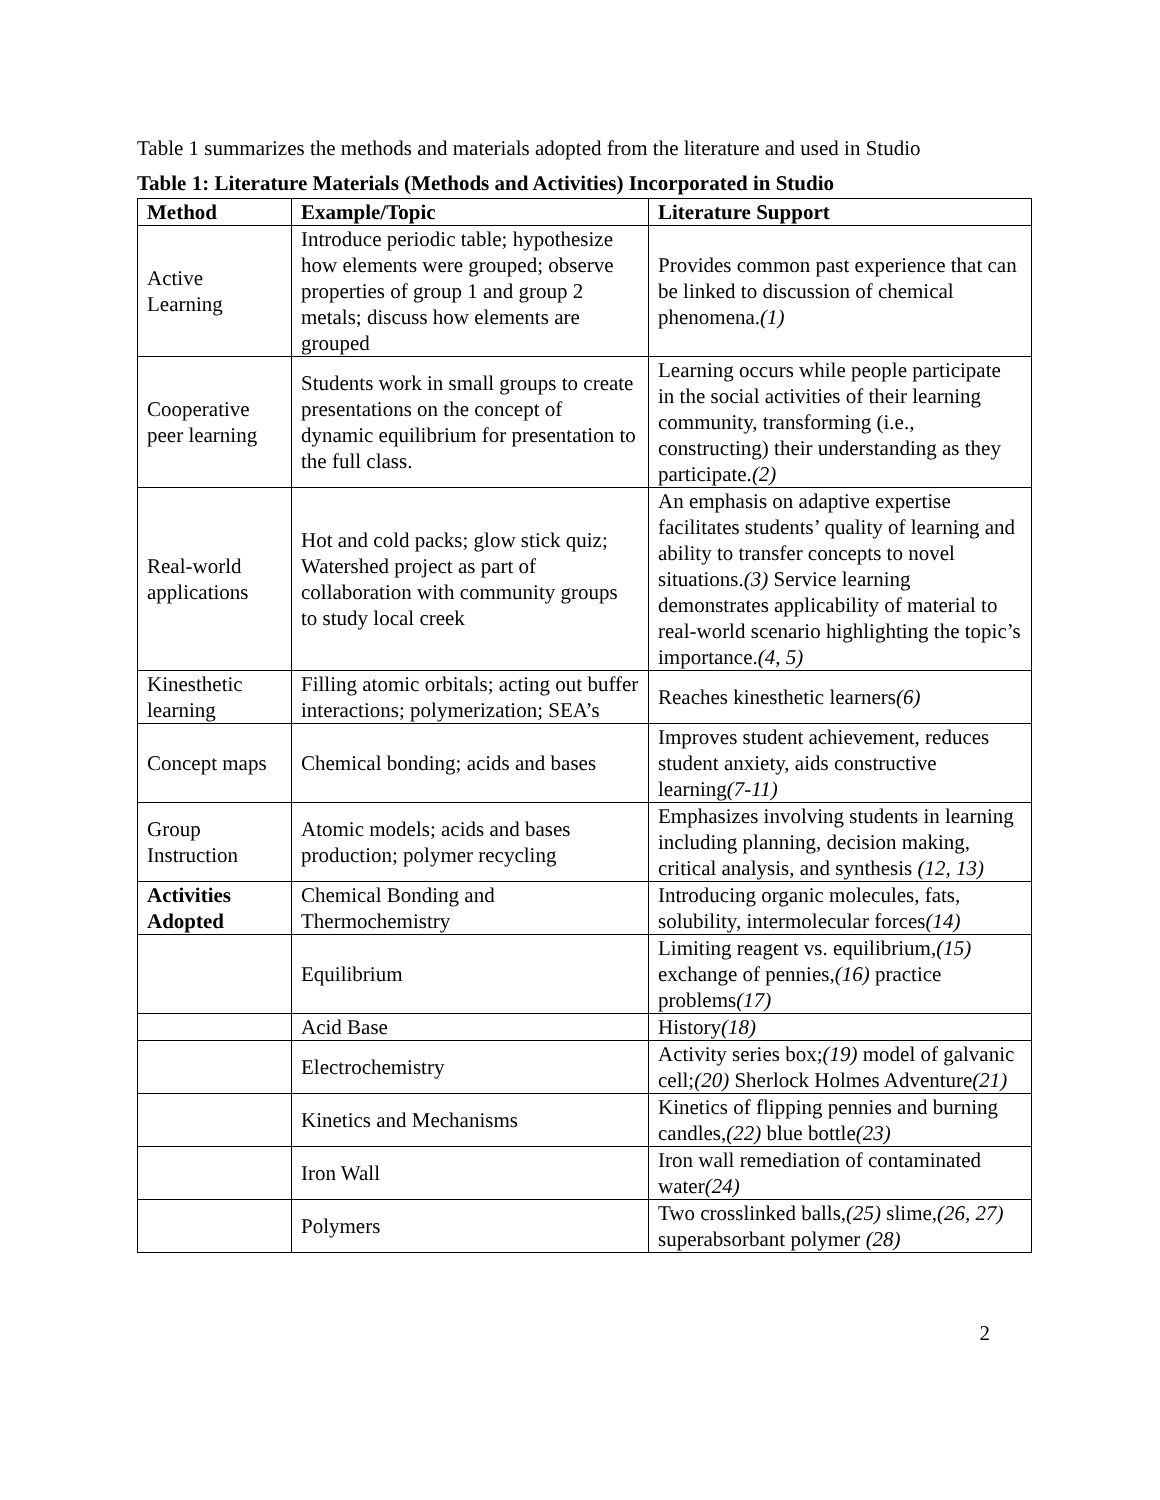Table 1 summarizes the methods and materials adopted from the literature and used in Studio
Table 1: Literature Materials (Methods and Activities) Incorporated in Studio
| Method | Example/Topic | Literature Support |
| --- | --- | --- |
| Active Learning | Introduce periodic table; hypothesize how elements were grouped; observe properties of group 1 and group 2 metals; discuss how elements are grouped | Provides common past experience that can be linked to discussion of chemical phenomena. (1) |
| Cooperative peer learning | Students work in small groups to create presentations on the concept of dynamic equilibrium for presentation to the full class. | Learning occurs while people participate in the social activities of their learning community, transforming (i.e., constructing) their understanding as they participate. (2) |
| Real-world applications | Hot and cold packs; glow stick quiz; Watershed project as part of collaboration with community groups to study local creek | An emphasis on adaptive expertise facilitates students’ quality of learning and ability to transfer concepts to novel situations. (3) Service learning demonstrates applicability of material to real-world scenario highlighting the topic’s importance. (4, 5) |
| Kinesthetic learning | Filling atomic orbitals; acting out buffer interactions; polymerization; SEA’s | Reaches kinesthetic learners (6) |
| Concept maps | Chemical bonding; acids and bases | Improves student achievement, reduces student anxiety, aids constructive learning (7-11) |
| Group Instruction | Atomic models; acids and bases production; polymer recycling | Emphasizes involving students in learning including planning, decision making, critical analysis, and synthesis (12, 13) |
| Activities Adopted | Chemical Bonding and Thermochemistry | Introducing organic molecules, fats, solubility, intermolecular forces (14) |
| | Equilibrium | Limiting reagent vs. equilibrium, (15) exchange of pennies, (16) practice problems (17) |
| | Acid Base | History (18) |
| | Electrochemistry | Activity series box; (19) model of galvanic cell; (20) Sherlock Holmes Adventure (21) |
| | Kinetics and Mechanisms | Kinetics of flipping pennies and burning candles, (22) blue bottle (23) |
| | Iron Wall | Iron wall remediation of contaminated water (24) |
| | Polymers | Two crosslinked balls, (25) slime, (26, 27) superabsorbant polymer (28) |
2